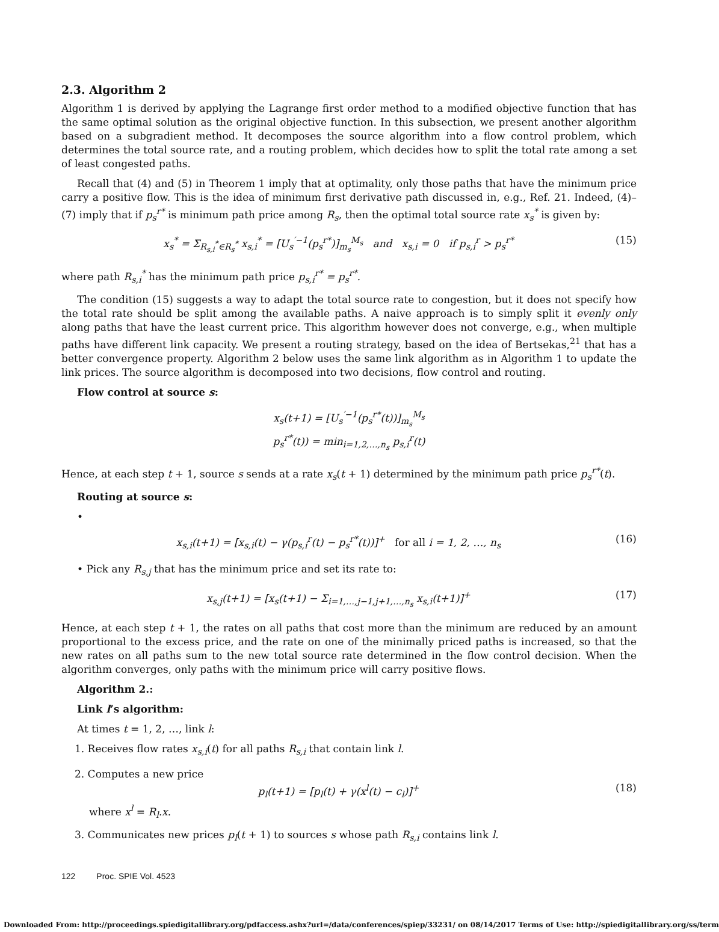2.3. Algorithm 2
Algorithm 1 is derived by applying the Lagrange first order method to a modified objective function that has the same optimal solution as the original objective function. In this subsection, we present another algorithm based on a subgradient method. It decomposes the source algorithm into a flow control problem, which determines the total source rate, and a routing problem, which decides how to split the total rate among a set of least congested paths.
Recall that (4) and (5) in Theorem 1 imply that at optimality, only those paths that have the minimum price carry a positive flow. This is the idea of minimum first derivative path discussed in, e.g., Ref. 21. Indeed, (4)–(7) imply that if p<sub>s</sub><sup>r*</sup> is minimum path price among R<sub>s</sub>, then the optimal total source rate x<sub>s</sub><sup>*</sup> is given by:
x<sub>s</sub><sup>*</sup> = Σ<sub>R<sub>s,i</sub><sup>*</sup>∈R<sub>s</sub><sup>*</sup></sub> x<sub>s,i</sub><sup>*</sup> = [U<sub>s</sub><sup>′−1</sup>(p<sub>s</sub><sup>r*</sup>)]<sub>m<sub>s</sub></sub><sup>M<sub>s</sub></sup> and x<sub>s,i</sub> = 0 if p<sub>s,i</sub><sup>r</sup> > p<sub>s</sub><sup>r*</sup> (15)
where path R<sub>s,i</sub><sup>*</sup> has the minimum path price p<sub>s,i</sub><sup>r*</sup> = p<sub>s</sub><sup>r*</sup>.
The condition (15) suggests a way to adapt the total source rate to congestion, but it does not specify how the total rate should be split among the available paths. A naive approach is to simply split it evenly only along paths that have the least current price. This algorithm however does not converge, e.g., when multiple paths have different link capacity. We present a routing strategy, based on the idea of Bertsekas,<sup>21</sup> that has a better convergence property. Algorithm 2 below uses the same link algorithm as in Algorithm 1 to update the link prices. The source algorithm is decomposed into two decisions, flow control and routing.
Flow control at source s:
x<sub>s</sub>(t+1) = [U<sub>s</sub><sup>′−1</sup>(p<sub>s</sub><sup>r*</sup>(t))]<sub>m<sub>s</sub></sub><sup>M<sub>s</sub></sup>
p<sub>s</sub><sup>r*</sup>(t)) = min<sub>i=1,2,…,n<sub>s</sub></sub> p<sub>s,i</sub><sup>r</sup>(t)
Hence, at each step t + 1, source s sends at a rate x<sub>s</sub>(t + 1) determined by the minimum path price p<sub>s</sub><sup>r*</sup>(t).
Routing at source s:
•
x<sub>s,i</sub>(t+1) = [x<sub>s,i</sub>(t) − γ(p<sub>s,i</sub><sup>r</sup>(t) − p<sub>s</sub><sup>r*</sup>(t))]<sup>+</sup> for all i = 1, 2, …, n<sub>s</sub> (16)
• Pick any R<sub>s,j</sub> that has the minimum price and set its rate to:
x<sub>s,j</sub>(t+1) = [x<sub>s</sub>(t+1) − Σ<sub>i=1,…,j−1,j+1,…,n<sub>s</sub></sub> x<sub>s,i</sub>(t+1)]<sup>+</sup> (17)
Hence, at each step t + 1, the rates on all paths that cost more than the minimum are reduced by an amount proportional to the excess price, and the rate on one of the minimally priced paths is increased, so that the new rates on all paths sum to the new total source rate determined in the flow control decision. When the algorithm converges, only paths with the minimum price will carry positive flows.
Algorithm 2.:
Link l’s algorithm:
At times t = 1, 2, …, link l:
1. Receives flow rates x<sub>s,i</sub>(t) for all paths R<sub>s,i</sub> that contain link l.
2. Computes a new price
p<sub>l</sub>(t+1) = [p<sub>l</sub>(t) + γ(x<sup>l</sup>(t) − c<sub>l</sub>)]<sup>+</sup> (18)
where x<sup>l</sup> = R<sub>l</sub>.x.
3. Communicates new prices p<sub>l</sub>(t + 1) to sources s whose path R<sub>s,i</sub> contains link l.
122 Proc. SPIE Vol. 4523
Downloaded From: http://proceedings.spiedigitallibrary.org/pdfaccess.ashx?url=/data/conferences/spiep/33231/ on 08/14/2017 Terms of Use: http://spiedigitallibrary.org/ss/term